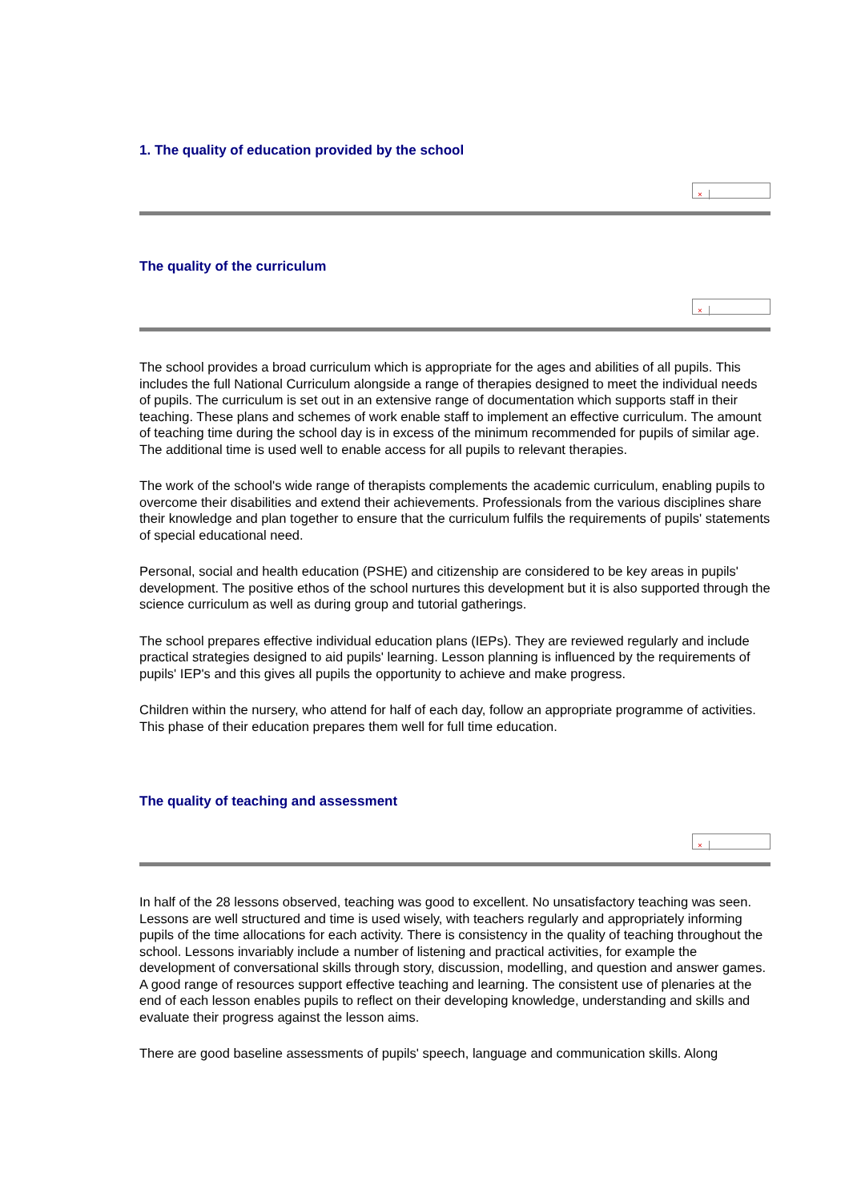1. The quality of education provided by the school
×
The quality of the curriculum
×
The school provides a broad curriculum which is appropriate for the ages and abilities of all pupils. This includes the full National Curriculum alongside a range of therapies designed to meet the individual needs of pupils. The curriculum is set out in an extensive range of documentation which supports staff in their teaching. These plans and schemes of work enable staff to implement an effective curriculum. The amount of teaching time during the school day is in excess of the minimum recommended for pupils of similar age. The additional time is used well to enable access for all pupils to relevant therapies.
The work of the school's wide range of therapists complements the academic curriculum, enabling pupils to overcome their disabilities and extend their achievements. Professionals from the various disciplines share their knowledge and plan together to ensure that the curriculum fulfils the requirements of pupils' statements of special educational need.
Personal, social and health education (PSHE) and citizenship are considered to be key areas in pupils' development. The positive ethos of the school nurtures this development but it is also supported through the science curriculum as well as during group and tutorial gatherings.
The school prepares effective individual education plans (IEPs). They are reviewed regularly and include practical strategies designed to aid pupils' learning. Lesson planning is influenced by the requirements of pupils' IEP's and this gives all pupils the opportunity to achieve and make progress.
Children within the nursery, who attend for half of each day, follow an appropriate programme of activities. This phase of their education prepares them well for full time education.
The quality of teaching and assessment
×
In half of the 28 lessons observed, teaching was good to excellent. No unsatisfactory teaching was seen. Lessons are well structured and time is used wisely, with teachers regularly and appropriately informing pupils of the time allocations for each activity. There is consistency in the quality of teaching throughout the school. Lessons invariably include a number of listening and practical activities, for example the development of conversational skills through story, discussion, modelling, and question and answer games. A good range of resources support effective teaching and learning. The consistent use of plenaries at the end of each lesson enables pupils to reflect on their developing knowledge, understanding and skills and evaluate their progress against the lesson aims.
There are good baseline assessments of pupils' speech, language and communication skills. Along